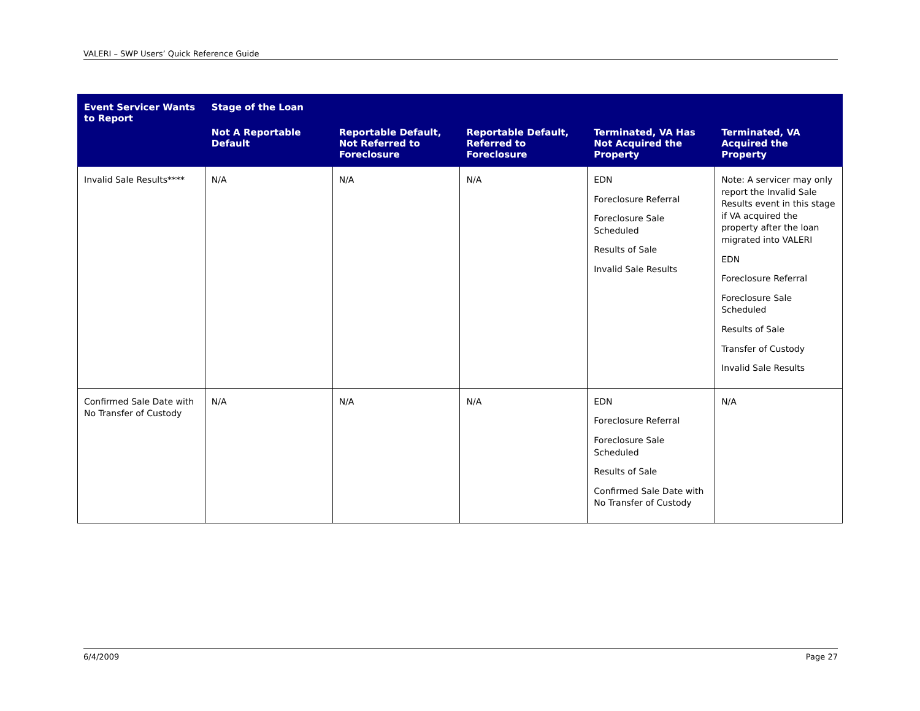VALERI – SWP Users’ Quick Reference Guide
| Event Servicer Wants to Report | Stage of the Loan | | | | |
| --- | --- | --- | --- | --- | --- |
| | Not A Reportable Default | Reportable Default, Not Referred to Foreclosure | Reportable Default, Referred to Foreclosure | Terminated, VA Has Not Acquired the Property | Terminated, VA Acquired the Property |
| Invalid Sale Results**** | N/A | N/A | N/A | EDN Foreclosure Referral Foreclosure Sale Scheduled Results of Sale Invalid Sale Results | Note: A servicer may only report the Invalid Sale Results event in this stage if VA acquired the property after the loan migrated into VALERI EDN Foreclosure Referral Foreclosure Sale Scheduled Results of Sale Transfer of Custody Invalid Sale Results |
| Confirmed Sale Date with No Transfer of Custody | N/A | N/A | N/A | EDN Foreclosure Referral Foreclosure Sale Scheduled Results of Sale Confirmed Sale Date with No Transfer of Custody | N/A |
6/4/2009 Page 27